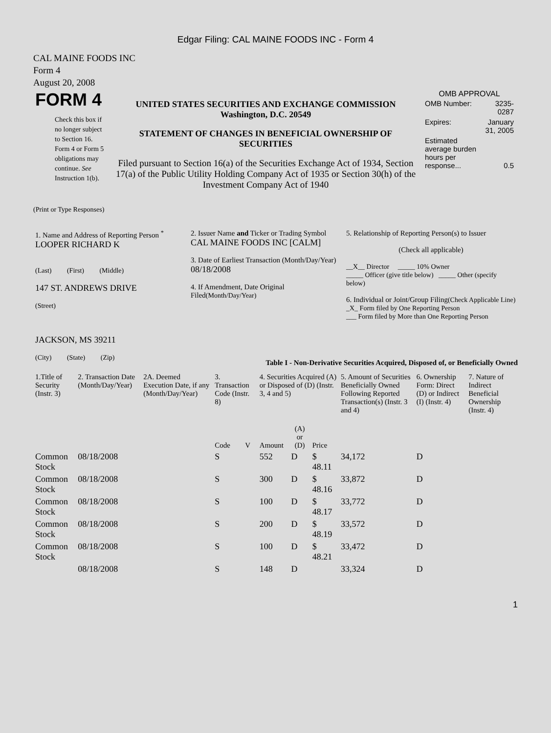Edgar Filing: CAL MAINE FOODS INC - Form 4
CAL MAINE FOODS INC
Form 4
August 20, 2008
| FORM 4 Check this box if no longer subject to Section 16. Form 4 or Form 5 obligations may continue. See Instruction 1(b). | UNITED STATES SECURITIES AND EXCHANGE COMMISSION Washington, D.C. 20549 STATEMENT OF CHANGES IN BENEFICIAL OWNERSHIP OF SECURITIES Filed pursuant to Section 16(a) of the Securities Exchange Act of 1934, Section 17(a) of the Public Utility Holding Company Act of 1935 or Section 30(h) of the Investment Company Act of 1940 | OMB APPROVAL / OMB Number: / 3235-0287 / / Expires: / January 31, 2005 / / Estimated average burden hours per response... / 0.5 / |
(Print or Type Responses)
| 1. Name and Address of Reporting Person <sup>*</sup> LOOPER RICHARD K (Last) (First) (Middle) 147 ST. ANDREWS DRIVE (Street) JACKSON, MS 39211 (City) (State) (Zip) | 2. Issuer Name and Ticker or Trading Symbol CAL MAINE FOODS INC [CALM] 3. Date of Earliest Transaction (Month/Day/Year) 08/18/2008 4. If Amendment, Date Original Filed (Month/Day/Year) | 5. Relationship of Reporting Person(s) to Issuer (Check all applicable) __X__ Director _____ 10% Owner _____ Officer (give title below) _____ Other (specify below) 6. Individual or Joint/Group Filing (Check Applicable Line) _X_ Form filed by One Reporting Person ___ Form filed by More than One Reporting Person |
Table I - Non-Derivative Securities Acquired, Disposed of, or Beneficially Owned
| 1.Title of Security (Instr. 3) | 2. Transaction Date (Month/Day/Year) | 2A. Deemed Execution Date, if any (Month/Day/Year) | 3. Transaction Code (Instr. 8) | | 4. Securities Acquired (A) or Disposed of (D) (Instr. 3, 4 and 5) | | | 5. Amount of Securities Beneficially Owned Following Reported Transaction(s) (Instr. 3 and 4) | 6. Ownership Form: Direct (D) or Indirect (I) (Instr. 4) | 7. Nature of Indirect Beneficial Ownership (Instr. 4) |
| --- | --- | --- | --- | --- | --- | --- | --- | --- | --- | --- |
| | | | Code | V | Amount | (A) or (D) | Price | | | |
| Common Stock | 08/18/2008 | | S | | 552 | D | $ 48.11 | 34,172 | D | |
| Common Stock | 08/18/2008 | | S | | 300 | D | $ 48.16 | 33,872 | D | |
| Common Stock | 08/18/2008 | | S | | 100 | D | $ 48.17 | 33,772 | D | |
| Common Stock | 08/18/2008 | | S | | 200 | D | $ 48.19 | 33,572 | D | |
| Common Stock | 08/18/2008 | | S | | 100 | D | $ 48.21 | 33,472 | D | |
| | 08/18/2008 | | S | | 148 | D | | 33,324 | D | |
1